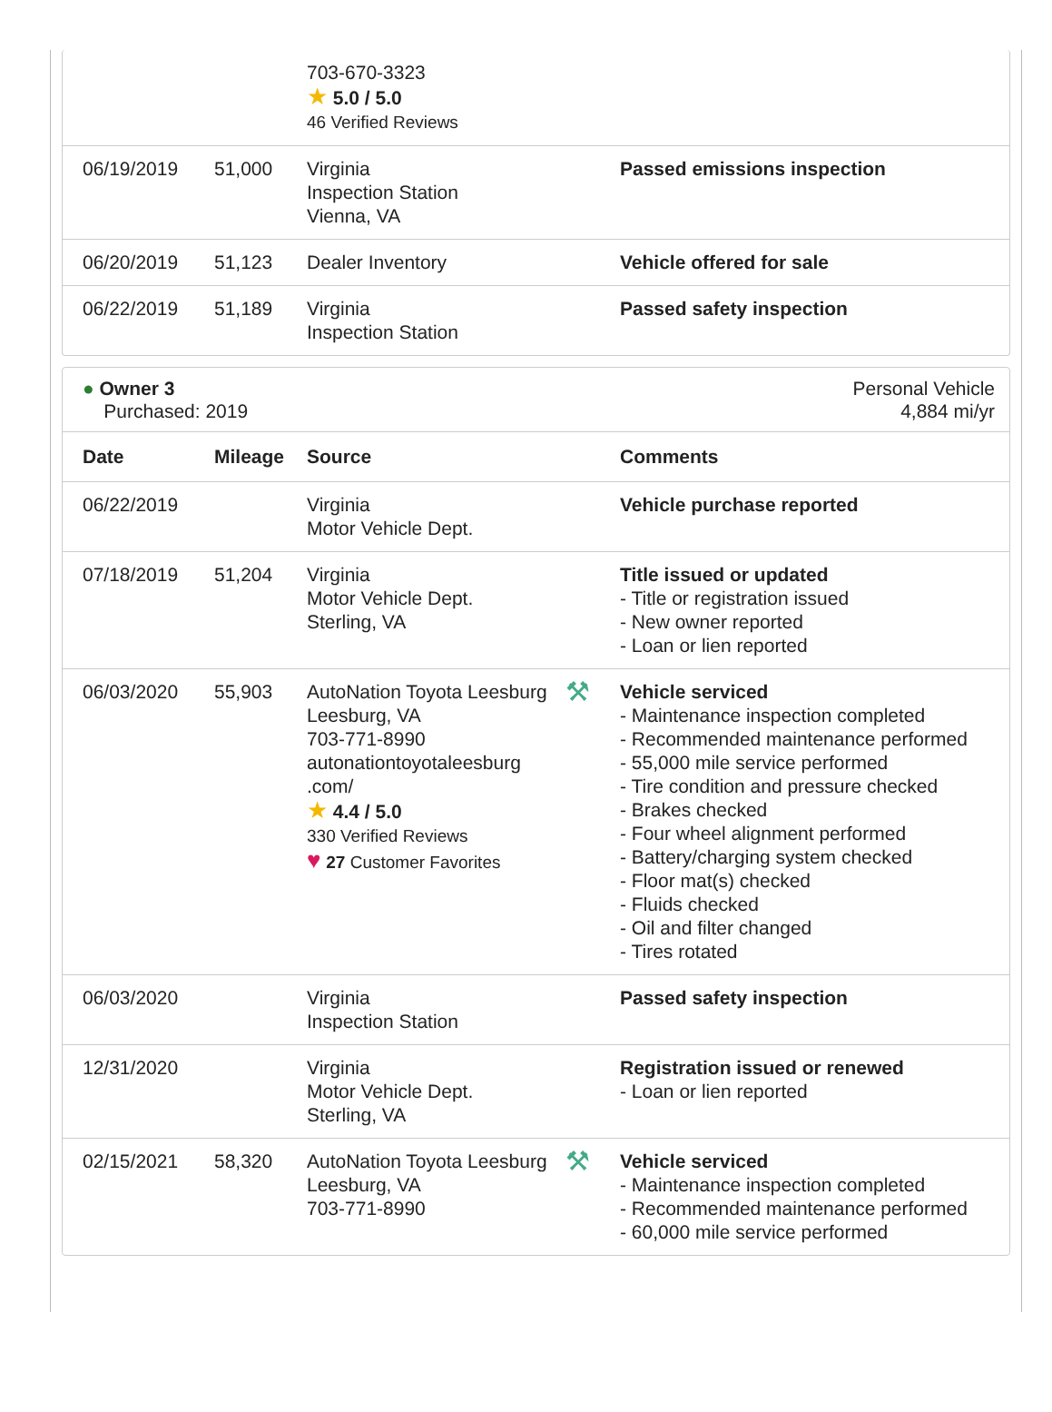| | | 703-670-3323 ★ 5.0 / 5.0 46 Verified Reviews | | |
| 06/19/2019 | 51,000 | Virginia Inspection Station Vienna, VA | | Passed emissions inspection |
| 06/20/2019 | 51,123 | Dealer Inventory | | Vehicle offered for sale |
| 06/22/2019 | 51,189 | Virginia Inspection Station | | Passed safety inspection |
● Owner 3
Purchased: 2019
Personal Vehicle
4,884 mi/yr
| Date | Mileage | Source | | Comments |
| --- | --- | --- | --- | --- |
| 06/22/2019 | | Virginia Motor Vehicle Dept. | | Vehicle purchase reported |
| 07/18/2019 | 51,204 | Virginia Motor Vehicle Dept. Sterling, VA | | Title issued or updated - Title or registration issued - New owner reported - Loan or lien reported |
| 06/03/2020 | 55,903 | AutoNation Toyota Leesburg Leesburg, VA 703-771-8990 autonationtoyotaleesburg .com/ ★ 4.4 / 5.0 330 Verified Reviews ♥ 27 Customer Favorites | ⚒ | Vehicle serviced - Maintenance inspection completed - Recommended maintenance performed - 55,000 mile service performed - Tire condition and pressure checked - Brakes checked - Four wheel alignment performed - Battery/charging system checked - Floor mat(s) checked - Fluids checked - Oil and filter changed - Tires rotated |
| 06/03/2020 | | Virginia Inspection Station | | Passed safety inspection |
| 12/31/2020 | | Virginia Motor Vehicle Dept. Sterling, VA | | Registration issued or renewed - Loan or lien reported |
| 02/15/2021 | 58,320 | AutoNation Toyota Leesburg Leesburg, VA 703-771-8990 | ⚒ | Vehicle serviced - Maintenance inspection completed - Recommended maintenance performed - 60,000 mile service performed |